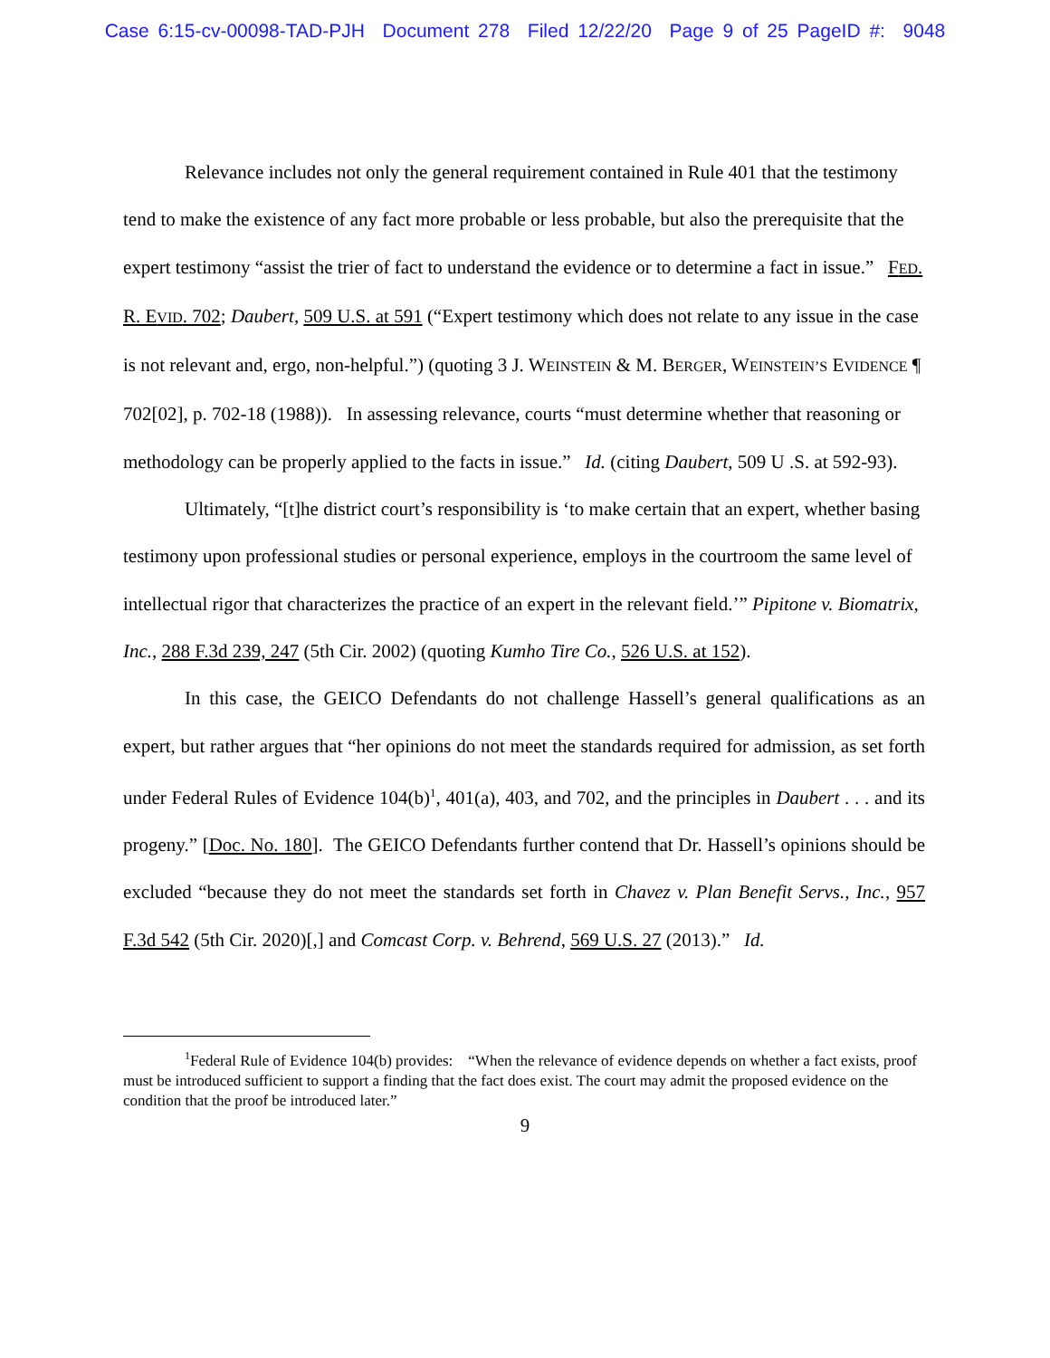Case 6:15-cv-00098-TAD-PJH Document 278 Filed 12/22/20 Page 9 of 25 PageID #: 9048
Relevance includes not only the general requirement contained in Rule 401 that the testimony tend to make the existence of any fact more probable or less probable, but also the prerequisite that the expert testimony “assist the trier of fact to understand the evidence or to determine a fact in issue.” FED. R. EVID. 702; Daubert, 509 U.S. at 591 (“Expert testimony which does not relate to any issue in the case is not relevant and, ergo, non-helpful.”) (quoting 3 J. WEINSTEIN & M. BERGER, WEINSTEIN’S EVIDENCE ¶ 702[02], p. 702-18 (1988)). In assessing relevance, courts “must determine whether that reasoning or methodology can be properly applied to the facts in issue.” Id. (citing Daubert, 509 U .S. at 592-93).
Ultimately, “[t]he district court’s responsibility is ‘to make certain that an expert, whether basing testimony upon professional studies or personal experience, employs in the courtroom the same level of intellectual rigor that characterizes the practice of an expert in the relevant field.’” Pipitone v. Biomatrix, Inc., 288 F.3d 239, 247 (5th Cir. 2002) (quoting Kumho Tire Co., 526 U.S. at 152).
In this case, the GEICO Defendants do not challenge Hassell’s general qualifications as an expert, but rather argues that “her opinions do not meet the standards required for admission, as set forth under Federal Rules of Evidence 104(b)<sup>1</sup>, 401(a), 403, and 702, and the principles in Daubert . . . and its progeny.” [Doc. No. 180]. The GEICO Defendants further contend that Dr. Hassell’s opinions should be excluded “because they do not meet the standards set forth in Chavez v. Plan Benefit Servs., Inc., 957 F.3d 542 (5th Cir. 2020)[,] and Comcast Corp. v. Behrend, 569 U.S. 27 (2013).” Id.
<sup>1</sup> Federal Rule of Evidence 104(b) provides: “When the relevance of evidence depends on whether a fact exists, proof must be introduced sufficient to support a finding that the fact does exist. The court may admit the proposed evidence on the condition that the proof be introduced later.”
9